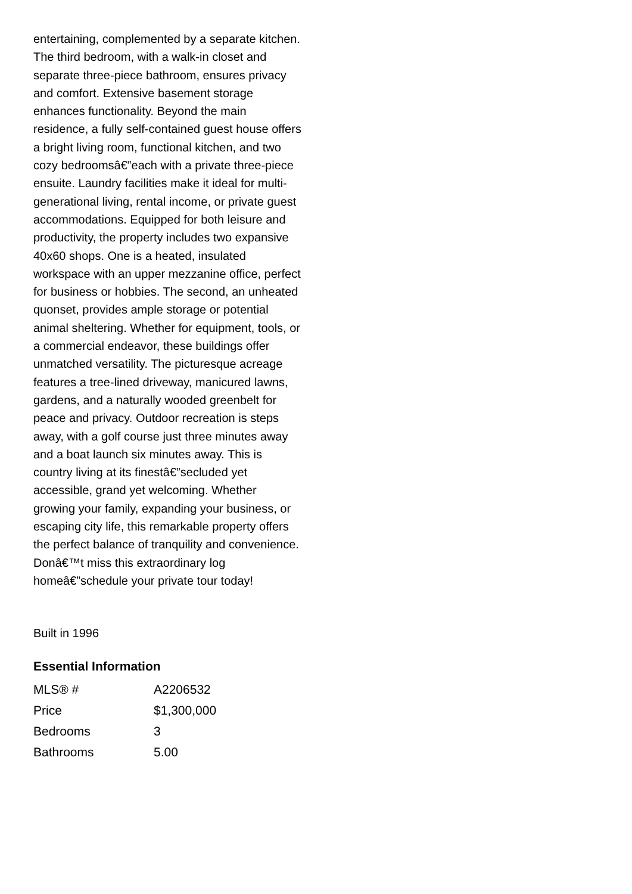entertaining, complemented by a separate kitchen. The third bedroom, with a walk-in closet and separate three-piece bathroom, ensures privacy and comfort. Extensive basement storage enhances functionality. Beyond the main residence, a fully self-contained guest house offers a bright living room, functional kitchen, and two cozy bedroomsâ€”each with a private three-piece ensuite. Laundry facilities make it ideal for multi-generational living, rental income, or private guest accommodations. Equipped for both leisure and productivity, the property includes two expansive 40x60 shops. One is a heated, insulated workspace with an upper mezzanine office, perfect for business or hobbies. The second, an unheated quonset, provides ample storage or potential animal sheltering. Whether for equipment, tools, or a commercial endeavor, these buildings offer unmatched versatility. The picturesque acreage features a tree-lined driveway, manicured lawns, gardens, and a naturally wooded greenbelt for peace and privacy. Outdoor recreation is steps away, with a golf course just three minutes away and a boat launch six minutes away. This is country living at its finestâ€”secluded yet accessible, grand yet welcoming. Whether growing your family, expanding your business, or escaping city life, this remarkable property offers the perfect balance of tranquility and convenience. Donâ€™t miss this extraordinary log homeâ€”schedule your private tour today!
Built in 1996
Essential Information
| MLS® # | A2206532 |
| Price | $1,300,000 |
| Bedrooms | 3 |
| Bathrooms | 5.00 |